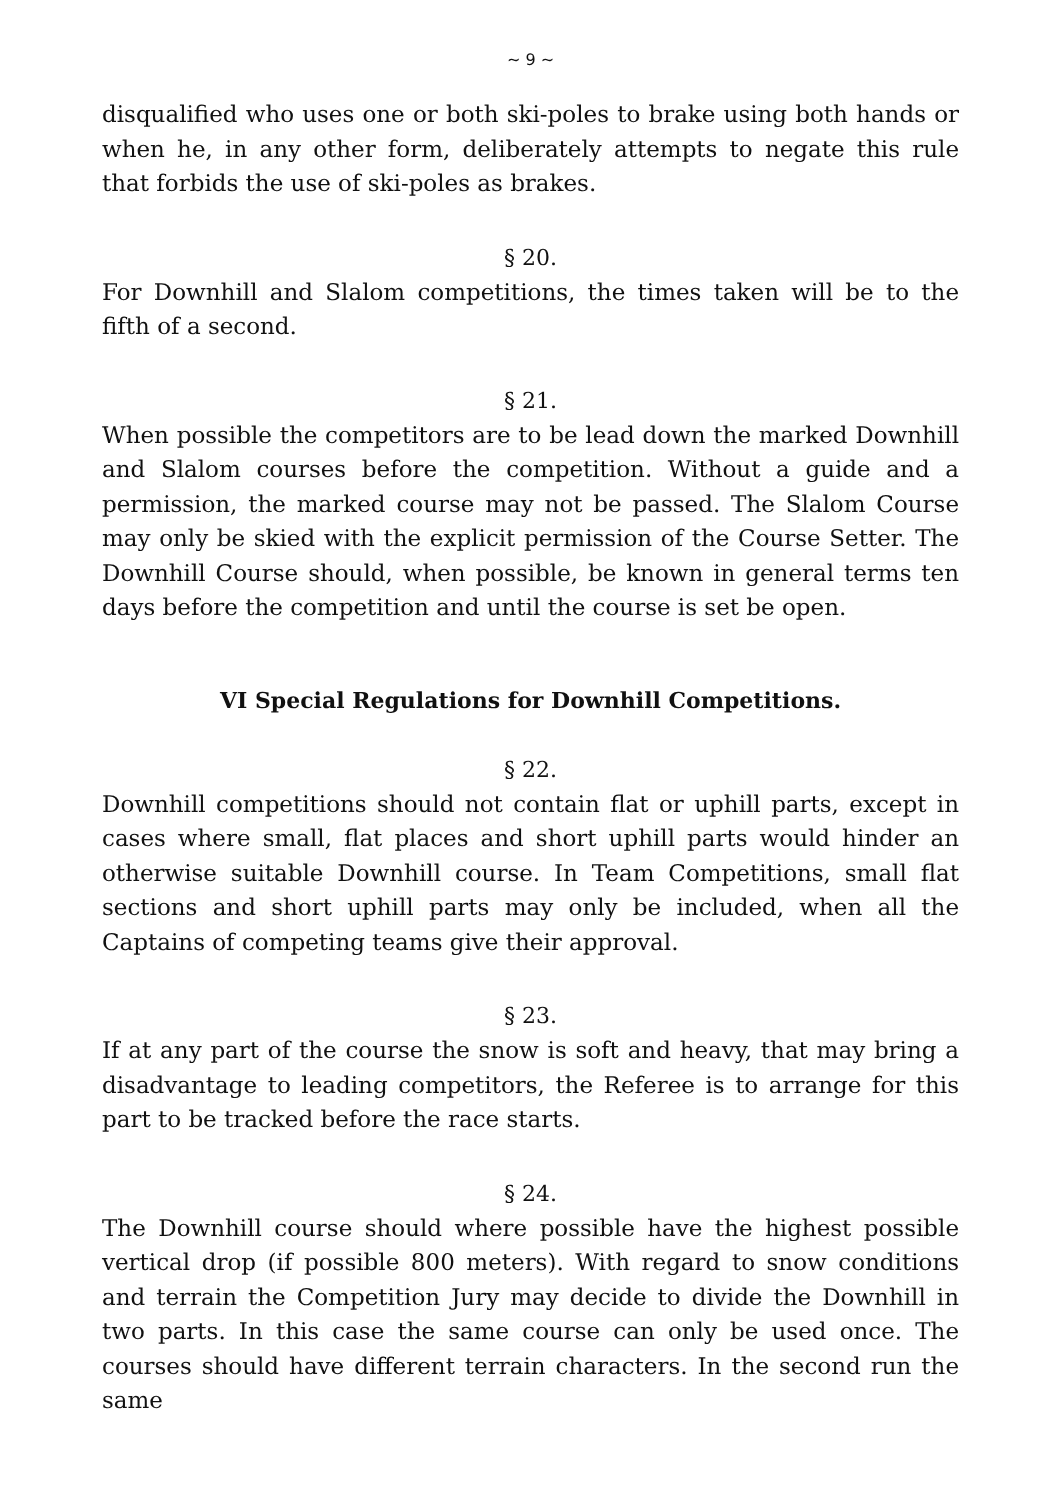~ 9 ~
disqualified who uses one or both ski-poles to brake using both hands or when he, in any other form, deliberately attempts to negate this rule that forbids the use of ski-poles as brakes.
§ 20.
For Downhill and Slalom competitions, the times taken will be to the fifth of a second.
§ 21.
When possible the competitors are to be lead down the marked Downhill and Slalom courses before the competition. Without a guide and a permission, the marked course may not be passed. The Slalom Course may only be skied with the explicit permission of the Course Setter. The Downhill Course should, when possible, be known in general terms ten days before the competition and until the course is set be open.
VI Special Regulations for Downhill Competitions.
§ 22.
Downhill competitions should not contain flat or uphill parts, except in cases where small, flat places and short uphill parts would hinder an otherwise suitable Downhill course. In Team Competitions, small flat sections and short uphill parts may only be included, when all the Captains of competing teams give their approval.
§ 23.
If at any part of the course the snow is soft and heavy, that may bring a disadvantage to leading competitors, the Referee is to arrange for this part to be tracked before the race starts.
§ 24.
The Downhill course should where possible have the highest possible vertical drop (if possible 800 meters). With regard to snow conditions and terrain the Competition Jury may decide to divide the Downhill in two parts. In this case the same course can only be used once. The courses should have different terrain characters. In the second run the same